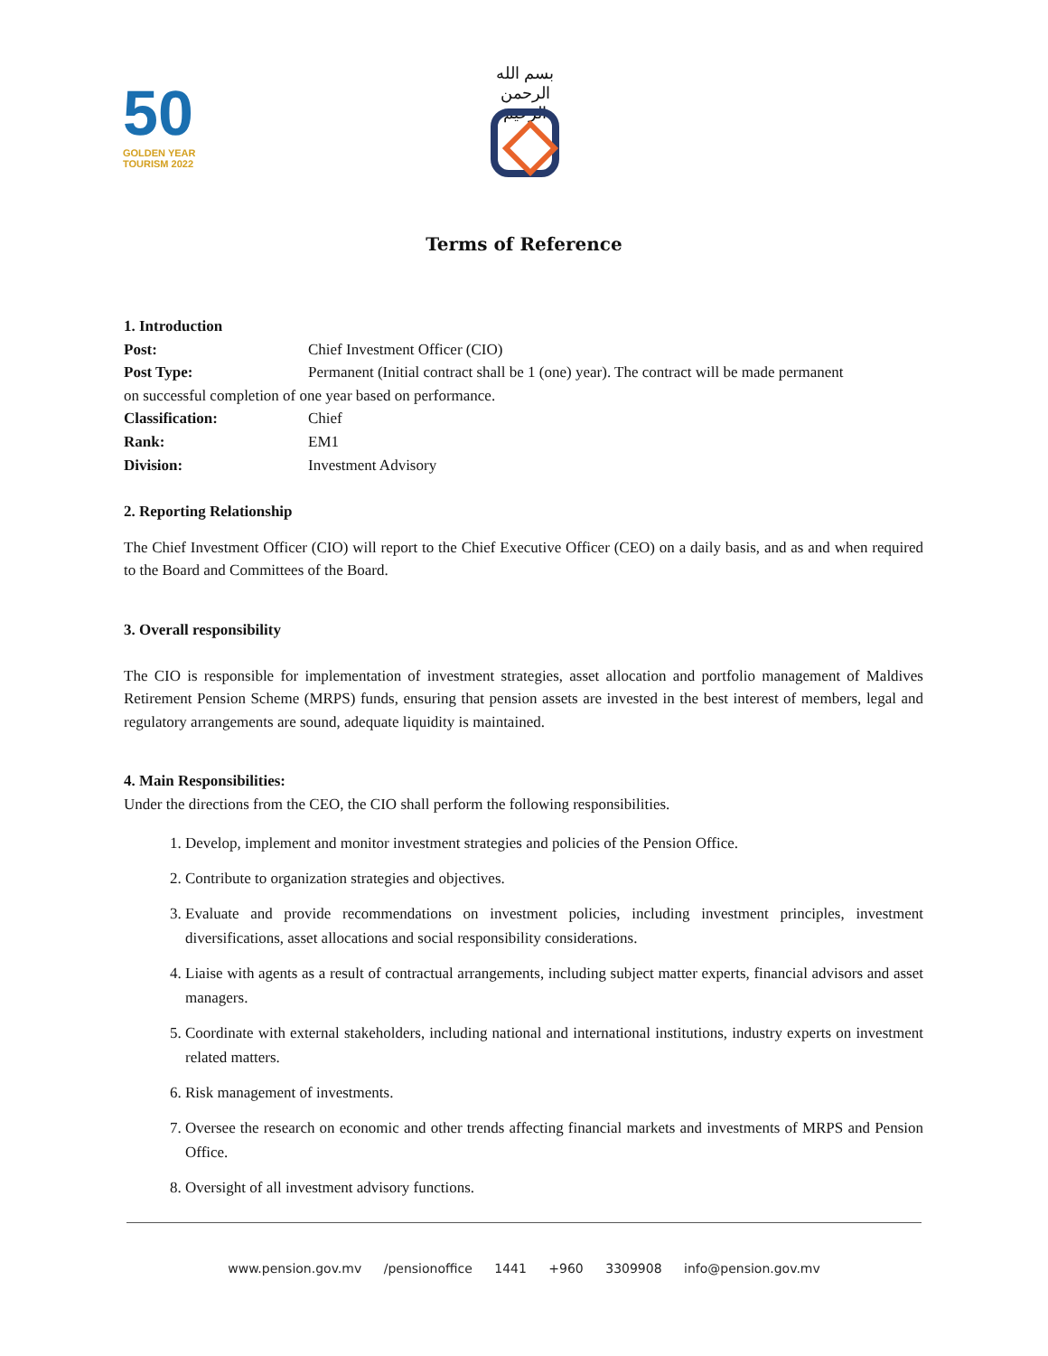50
GOLDEN YEAR
TOURISM 2022
بسم الله الرحمن الرحيم
Terms of Reference
1. Introduction
Post: Chief Investment Officer (CIO)
Post Type: Permanent (Initial contract shall be 1 (one) year). The contract will be made permanent
on successful completion of one year based on performance.
Classification: Chief
Rank: EM1
Division: Investment Advisory
2. Reporting Relationship
The Chief Investment Officer (CIO) will report to the Chief Executive Officer (CEO) on a daily basis, and as and when required to the Board and Committees of the Board.
3. Overall responsibility
The CIO is responsible for implementation of investment strategies, asset allocation and portfolio management of Maldives Retirement Pension Scheme (MRPS) funds, ensuring that pension assets are invested in the best interest of members, legal and regulatory arrangements are sound, adequate liquidity is maintained.
4. Main Responsibilities:
Under the directions from the CEO, the CIO shall perform the following responsibilities.
1. Develop, implement and monitor investment strategies and policies of the Pension Office.
2. Contribute to organization strategies and objectives.
3. Evaluate and provide recommendations on investment policies, including investment principles, investment diversifications, asset allocations and social responsibility considerations.
4. Liaise with agents as a result of contractual arrangements, including subject matter experts, financial advisors and asset managers.
5. Coordinate with external stakeholders, including national and international institutions, industry experts on investment related matters.
6. Risk management of investments.
7. Oversee the research on economic and other trends affecting financial markets and investments of MRPS and Pension Office.
8. Oversight of all investment advisory functions.
www.pension.gov.mv /pensionoffice 1441 +960 3309908 info@pension.gov.mv